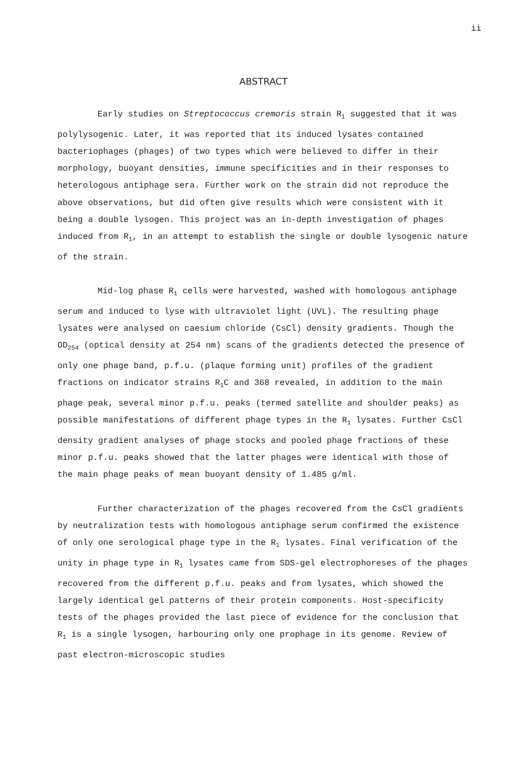ii
ABSTRACT
Early studies on Streptococcus cremoris strain R<sub>1</sub> suggested that it was polylysogenic. Later, it was reported that its induced lysates contained bacteriophages (phages) of two types which were believed to differ in their morphology, buoyant densities, immune specificities and in their responses to heterologous antiphage sera. Further work on the strain did not reproduce the above observations, but did often give results which were consistent with it being a double lysogen. This project was an in-depth investigation of phages induced from R<sub>1</sub>, in an attempt to establish the single or double lysogenic nature of the strain.
Mid-log phase R<sub>1</sub> cells were harvested, washed with homologous antiphage serum and induced to lyse with ultraviolet light (UVL). The resulting phage lysates were analysed on caesium chloride (CsCl) density gradients. Though the OD<sub>254</sub> (optical density at 254 nm) scans of the gradients detected the presence of only one phage band, p.f.u. (plaque forming unit) profiles of the gradient fractions on indicator strains R<sub>1</sub>C and 368 revealed, in addition to the main phage peak, several minor p.f.u. peaks (termed satellite and shoulder peaks) as possible manifestations of different phage types in the R<sub>1</sub> lysates. Further CsCl density gradient analyses of phage stocks and pooled phage fractions of these minor p.f.u. peaks showed that the latter phages were identical with those of the main phage peaks of mean buoyant density of 1.485 g/ml.
Further characterization of the phages recovered from the CsCl gradients by neutralization tests with homologous antiphage serum confirmed the existence of only one serological phage type in the R<sub>1</sub> lysates. Final verification of the unity in phage type in R<sub>1</sub> lysates came from SDS-gel electrophoreses of the phages recovered from the different p.f.u. peaks and from lysates, which showed the largely identical gel patterns of their protein components. Host-specificity tests of the phages provided the last piece of evidence for the conclusion that R<sub>1</sub> is a single lysogen, harbouring only one prophage in its genome. Review of past electron-microscopic studies